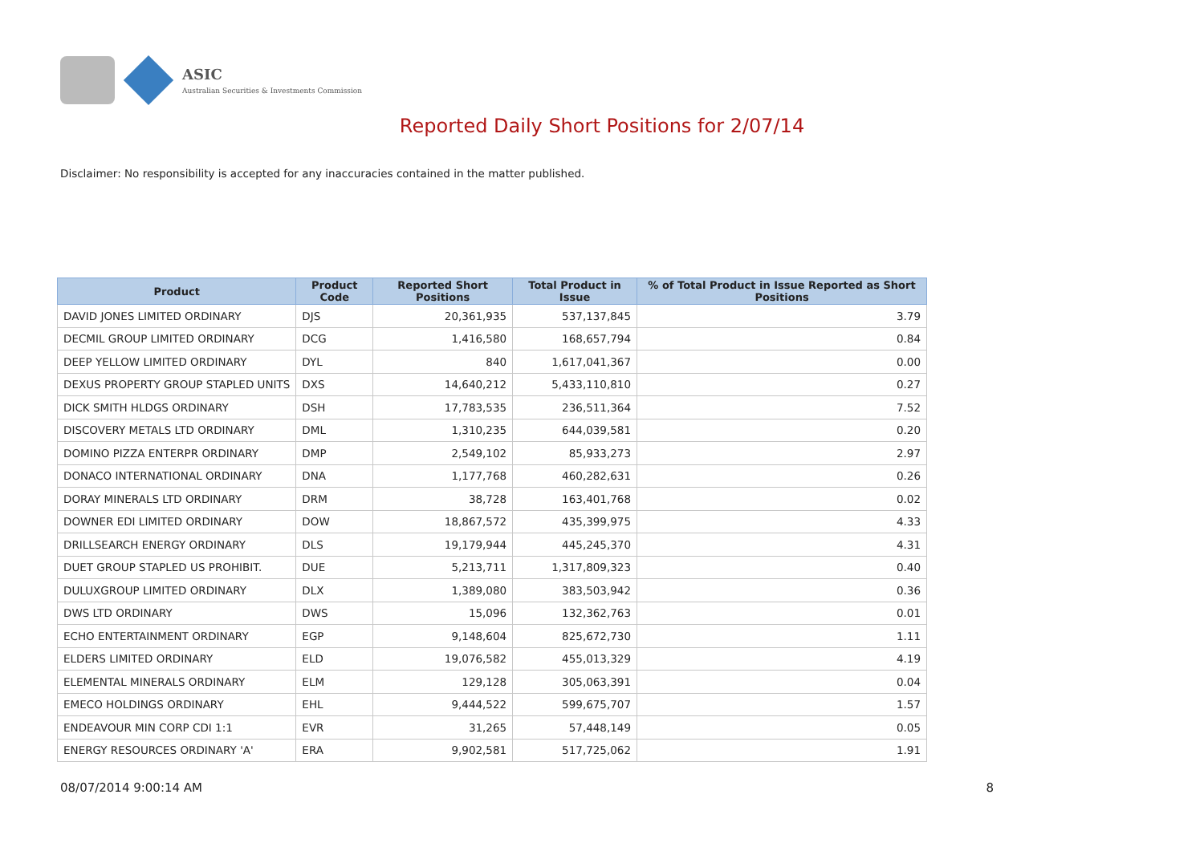ASIC
Australian Securities & Investments Commission
Reported Daily Short Positions for 2/07/14
Disclaimer: No responsibility is accepted for any inaccuracies contained in the matter published.
| Product | Product Code | Reported Short Positions | Total Product in Issue | % of Total Product in Issue Reported as Short Positions |
| --- | --- | --- | --- | --- |
| DAVID JONES LIMITED ORDINARY | DJS | 20,361,935 | 537,137,845 | 3.79 |
| DECMIL GROUP LIMITED ORDINARY | DCG | 1,416,580 | 168,657,794 | 0.84 |
| DEEP YELLOW LIMITED ORDINARY | DYL | 840 | 1,617,041,367 | 0.00 |
| DEXUS PROPERTY GROUP STAPLED UNITS | DXS | 14,640,212 | 5,433,110,810 | 0.27 |
| DICK SMITH HLDGS ORDINARY | DSH | 17,783,535 | 236,511,364 | 7.52 |
| DISCOVERY METALS LTD ORDINARY | DML | 1,310,235 | 644,039,581 | 0.20 |
| DOMINO PIZZA ENTERPR ORDINARY | DMP | 2,549,102 | 85,933,273 | 2.97 |
| DONACO INTERNATIONAL ORDINARY | DNA | 1,177,768 | 460,282,631 | 0.26 |
| DORAY MINERALS LTD ORDINARY | DRM | 38,728 | 163,401,768 | 0.02 |
| DOWNER EDI LIMITED ORDINARY | DOW | 18,867,572 | 435,399,975 | 4.33 |
| DRILLSEARCH ENERGY ORDINARY | DLS | 19,179,944 | 445,245,370 | 4.31 |
| DUET GROUP STAPLED US PROHIBIT. | DUE | 5,213,711 | 1,317,809,323 | 0.40 |
| DULUXGROUP LIMITED ORDINARY | DLX | 1,389,080 | 383,503,942 | 0.36 |
| DWS LTD ORDINARY | DWS | 15,096 | 132,362,763 | 0.01 |
| ECHO ENTERTAINMENT ORDINARY | EGP | 9,148,604 | 825,672,730 | 1.11 |
| ELDERS LIMITED ORDINARY | ELD | 19,076,582 | 455,013,329 | 4.19 |
| ELEMENTAL MINERALS ORDINARY | ELM | 129,128 | 305,063,391 | 0.04 |
| EMECO HOLDINGS ORDINARY | EHL | 9,444,522 | 599,675,707 | 1.57 |
| ENDEAVOUR MIN CORP CDI 1:1 | EVR | 31,265 | 57,448,149 | 0.05 |
| ENERGY RESOURCES ORDINARY 'A' | ERA | 9,902,581 | 517,725,062 | 1.91 |
08/07/2014 9:00:14 AM 8